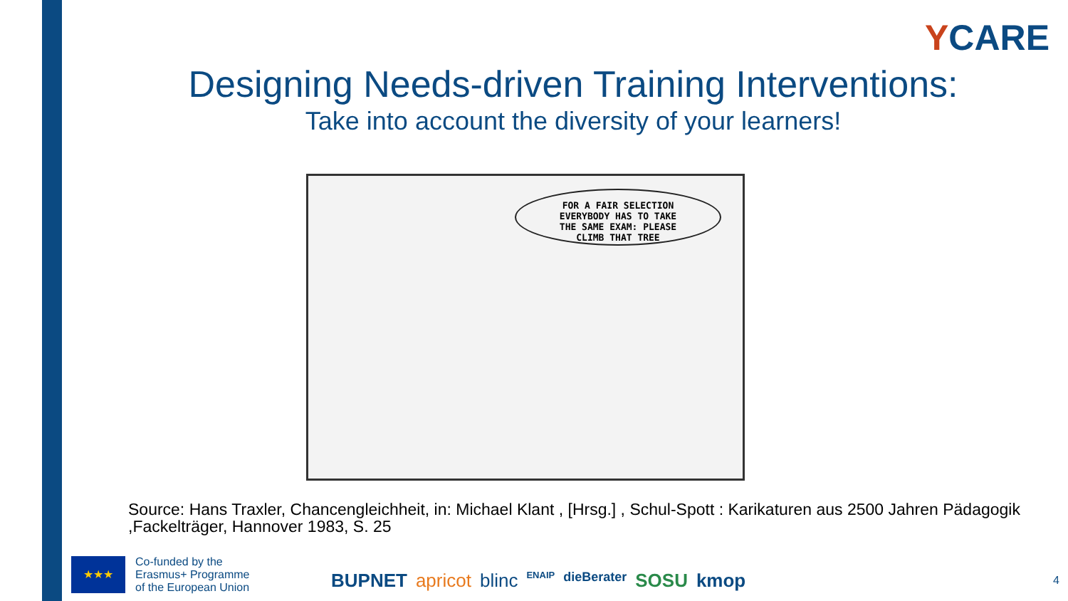YCARE
Designing Needs-driven Training Interventions:
Take into account the diversity of your learners!
FOR A FAIR SELECTION
EVERYBODY HAS TO TAKE
THE SAME EXAM: PLEASE
CLIMB THAT TREE
Source: Hans Traxler, Chancengleichheit, in: Michael Klant , [Hrsg.] , Schul-Spott : Karikaturen aus 2500 Jahren Pädagogik ,Fackelträger, Hannover 1983, S. 25
★★★
Co-funded by the
Erasmus+ Programme
of the European Union
BUPNET apricot blinc ENAIP dieBerater SOSU kmop
4